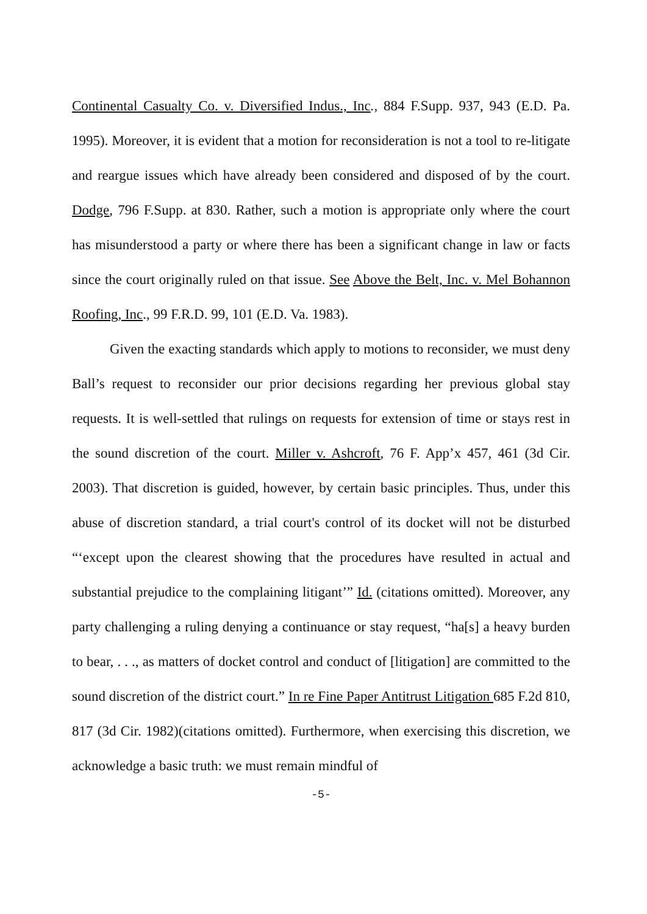Continental Casualty Co. v. Diversified Indus., Inc., 884 F.Supp. 937, 943 (E.D. Pa. 1995). Moreover, it is evident that a motion for reconsideration is not a tool to re-litigate and reargue issues which have already been considered and disposed of by the court. Dodge, 796 F.Supp. at 830. Rather, such a motion is appropriate only where the court has misunderstood a party or where there has been a significant change in law or facts since the court originally ruled on that issue. See Above the Belt, Inc. v. Mel Bohannon Roofing, Inc., 99 F.R.D. 99, 101 (E.D. Va. 1983).
Given the exacting standards which apply to motions to reconsider, we must deny Ball’s request to reconsider our prior decisions regarding her previous global stay requests. It is well-settled that rulings on requests for extension of time or stays rest in the sound discretion of the court. Miller v. Ashcroft, 76 F. App’x 457, 461 (3d Cir. 2003). That discretion is guided, however, by certain basic principles. Thus, under this abuse of discretion standard, a trial court's control of its docket will not be disturbed “‘except upon the clearest showing that the procedures have resulted in actual and substantial prejudice to the complaining litigant’” Id. (citations omitted). Moreover, any party challenging a ruling denying a continuance or stay request, “ha[s] a heavy burden to bear, . . ., as matters of docket control and conduct of [litigation] are committed to the sound discretion of the district court.” In re Fine Paper Antitrust Litigation 685 F.2d 810, 817 (3d Cir. 1982)(citations omitted). Furthermore, when exercising this discretion, we acknowledge a basic truth: we must remain mindful of
-5-